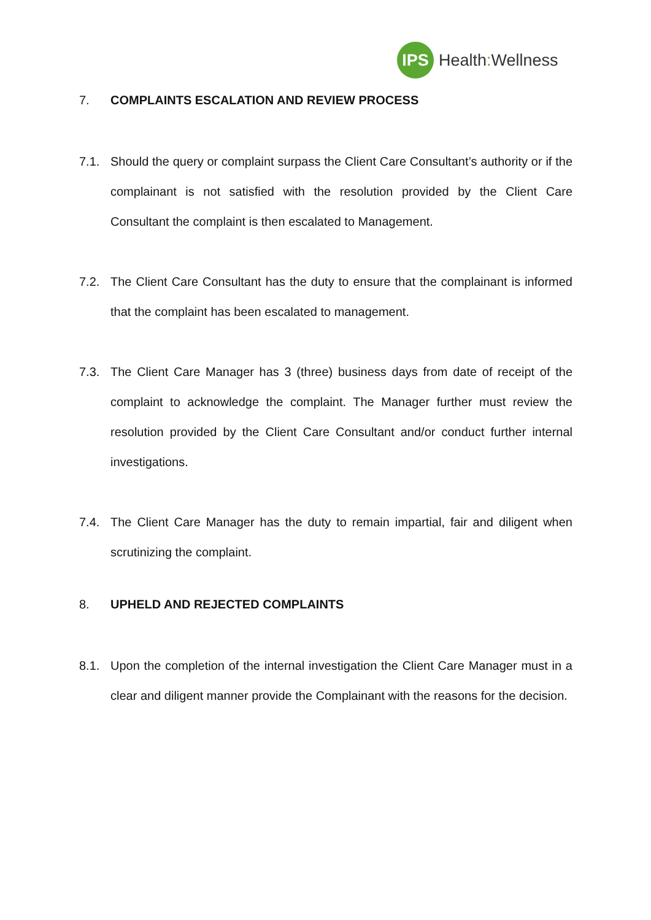IPS
Health: Wellness
7. COMPLAINTS ESCALATION AND REVIEW PROCESS
7.1. Should the query or complaint surpass the Client Care Consultant’s authority or if the complainant is not satisfied with the resolution provided by the Client Care Consultant the complaint is then escalated to Management.
7.2. The Client Care Consultant has the duty to ensure that the complainant is informed that the complaint has been escalated to management.
7.3. The Client Care Manager has 3 (three) business days from date of receipt of the complaint to acknowledge the complaint. The Manager further must review the resolution provided by the Client Care Consultant and/or conduct further internal investigations.
7.4. The Client Care Manager has the duty to remain impartial, fair and diligent when scrutinizing the complaint.
8. UPHELD AND REJECTED COMPLAINTS
8.1. Upon the completion of the internal investigation the Client Care Manager must in a clear and diligent manner provide the Complainant with the reasons for the decision.